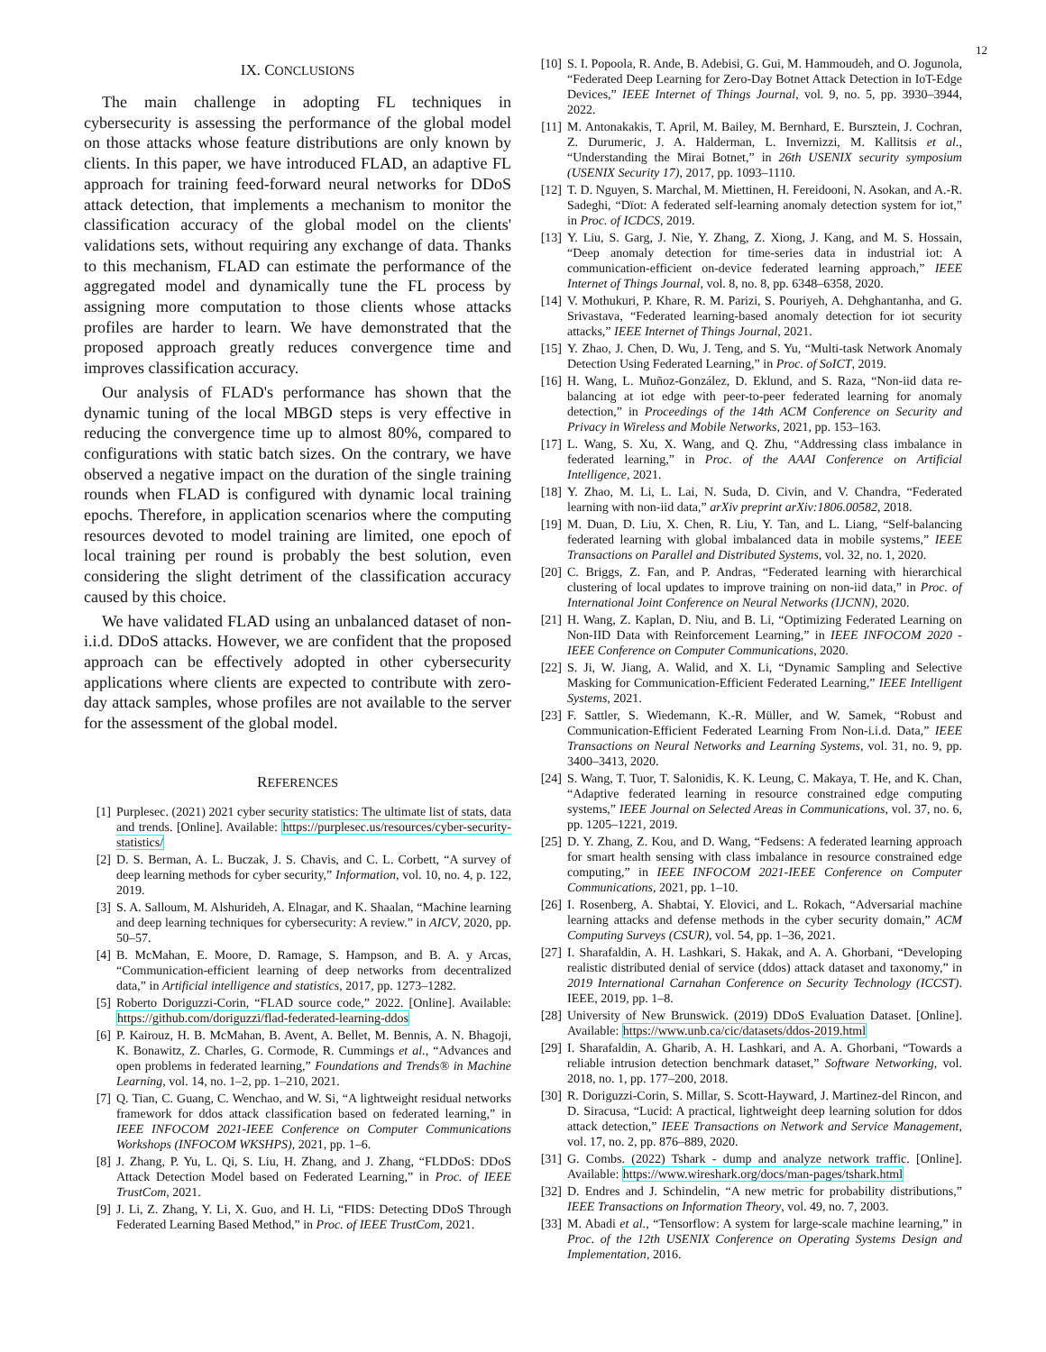12
IX. CONCLUSIONS
The main challenge in adopting FL techniques in cybersecurity is assessing the performance of the global model on those attacks whose feature distributions are only known by clients. In this paper, we have introduced FLAD, an adaptive FL approach for training feed-forward neural networks for DDoS attack detection, that implements a mechanism to monitor the classification accuracy of the global model on the clients' validations sets, without requiring any exchange of data. Thanks to this mechanism, FLAD can estimate the performance of the aggregated model and dynamically tune the FL process by assigning more computation to those clients whose attacks profiles are harder to learn. We have demonstrated that the proposed approach greatly reduces convergence time and improves classification accuracy.
Our analysis of FLAD's performance has shown that the dynamic tuning of the local MBGD steps is very effective in reducing the convergence time up to almost 80%, compared to configurations with static batch sizes. On the contrary, we have observed a negative impact on the duration of the single training rounds when FLAD is configured with dynamic local training epochs. Therefore, in application scenarios where the computing resources devoted to model training are limited, one epoch of local training per round is probably the best solution, even considering the slight detriment of the classification accuracy caused by this choice.
We have validated FLAD using an unbalanced dataset of non-i.i.d. DDoS attacks. However, we are confident that the proposed approach can be effectively adopted in other cybersecurity applications where clients are expected to contribute with zero-day attack samples, whose profiles are not available to the server for the assessment of the global model.
REFERENCES
[1] Purplesec. (2021) 2021 cyber security statistics: The ultimate list of stats, data and trends. [Online]. Available: https://purplesec.us/resources/cyber-security-statistics/
[2] D. S. Berman, A. L. Buczak, J. S. Chavis, and C. L. Corbett, “A survey of deep learning methods for cyber security,” Information, vol. 10, no. 4, p. 122, 2019.
[3] S. A. Salloum, M. Alshurideh, A. Elnagar, and K. Shaalan, “Machine learning and deep learning techniques for cybersecurity: A review.” in AICV, 2020, pp. 50–57.
[4] B. McMahan, E. Moore, D. Ramage, S. Hampson, and B. A. y Arcas, “Communication-efficient learning of deep networks from decentralized data,” in Artificial intelligence and statistics, 2017, pp. 1273–1282.
[5] Roberto Doriguzzi-Corin, “FLAD source code,” 2022. [Online]. Available: https://github.com/doriguzzi/flad-federated-learning-ddos
[6] P. Kairouz, H. B. McMahan, B. Avent, A. Bellet, M. Bennis, A. N. Bhagoji, K. Bonawitz, Z. Charles, G. Cormode, R. Cummings et al., “Advances and open problems in federated learning,” Foundations and Trends® in Machine Learning, vol. 14, no. 1–2, pp. 1–210, 2021.
[7] Q. Tian, C. Guang, C. Wenchao, and W. Si, “A lightweight residual networks framework for ddos attack classification based on federated learning,” in IEEE INFOCOM 2021-IEEE Conference on Computer Communications Workshops (INFOCOM WKSHPS), 2021, pp. 1–6.
[8] J. Zhang, P. Yu, L. Qi, S. Liu, H. Zhang, and J. Zhang, “FLDDoS: DDoS Attack Detection Model based on Federated Learning,” in Proc. of IEEE TrustCom, 2021.
[9] J. Li, Z. Zhang, Y. Li, X. Guo, and H. Li, “FIDS: Detecting DDoS Through Federated Learning Based Method,” in Proc. of IEEE TrustCom, 2021.
[10] S. I. Popoola, R. Ande, B. Adebisi, G. Gui, M. Hammoudeh, and O. Jogunola, “Federated Deep Learning for Zero-Day Botnet Attack Detection in IoT-Edge Devices,” IEEE Internet of Things Journal, vol. 9, no. 5, pp. 3930–3944, 2022.
[11] M. Antonakakis, T. April, M. Bailey, M. Bernhard, E. Bursztein, J. Cochran, Z. Durumeric, J. A. Halderman, L. Invernizzi, M. Kallitsis et al., “Understanding the Mirai Botnet,” in 26th USENIX security symposium (USENIX Security 17), 2017, pp. 1093–1110.
[12] T. D. Nguyen, S. Marchal, M. Miettinen, H. Fereidooni, N. Asokan, and A.-R. Sadeghi, “Dïot: A federated self-learning anomaly detection system for iot,” in Proc. of ICDCS, 2019.
[13] Y. Liu, S. Garg, J. Nie, Y. Zhang, Z. Xiong, J. Kang, and M. S. Hossain, “Deep anomaly detection for time-series data in industrial iot: A communication-efficient on-device federated learning approach,” IEEE Internet of Things Journal, vol. 8, no. 8, pp. 6348–6358, 2020.
[14] V. Mothukuri, P. Khare, R. M. Parizi, S. Pouriyeh, A. Dehghantanha, and G. Srivastava, “Federated learning-based anomaly detection for iot security attacks,” IEEE Internet of Things Journal, 2021.
[15] Y. Zhao, J. Chen, D. Wu, J. Teng, and S. Yu, “Multi-task Network Anomaly Detection Using Federated Learning,” in Proc. of SoICT, 2019.
[16] H. Wang, L. Muñoz-González, D. Eklund, and S. Raza, “Non-iid data re-balancing at iot edge with peer-to-peer federated learning for anomaly detection,” in Proceedings of the 14th ACM Conference on Security and Privacy in Wireless and Mobile Networks, 2021, pp. 153–163.
[17] L. Wang, S. Xu, X. Wang, and Q. Zhu, “Addressing class imbalance in federated learning,” in Proc. of the AAAI Conference on Artificial Intelligence, 2021.
[18] Y. Zhao, M. Li, L. Lai, N. Suda, D. Civin, and V. Chandra, “Federated learning with non-iid data,” arXiv preprint arXiv:1806.00582, 2018.
[19] M. Duan, D. Liu, X. Chen, R. Liu, Y. Tan, and L. Liang, “Self-balancing federated learning with global imbalanced data in mobile systems,” IEEE Transactions on Parallel and Distributed Systems, vol. 32, no. 1, 2020.
[20] C. Briggs, Z. Fan, and P. Andras, “Federated learning with hierarchical clustering of local updates to improve training on non-iid data,” in Proc. of International Joint Conference on Neural Networks (IJCNN), 2020.
[21] H. Wang, Z. Kaplan, D. Niu, and B. Li, “Optimizing Federated Learning on Non-IID Data with Reinforcement Learning,” in IEEE INFOCOM 2020 - IEEE Conference on Computer Communications, 2020.
[22] S. Ji, W. Jiang, A. Walid, and X. Li, “Dynamic Sampling and Selective Masking for Communication-Efficient Federated Learning,” IEEE Intelligent Systems, 2021.
[23] F. Sattler, S. Wiedemann, K.-R. Müller, and W. Samek, “Robust and Communication-Efficient Federated Learning From Non-i.i.d. Data,” IEEE Transactions on Neural Networks and Learning Systems, vol. 31, no. 9, pp. 3400–3413, 2020.
[24] S. Wang, T. Tuor, T. Salonidis, K. K. Leung, C. Makaya, T. He, and K. Chan, “Adaptive federated learning in resource constrained edge computing systems,” IEEE Journal on Selected Areas in Communications, vol. 37, no. 6, pp. 1205–1221, 2019.
[25] D. Y. Zhang, Z. Kou, and D. Wang, “Fedsens: A federated learning approach for smart health sensing with class imbalance in resource constrained edge computing,” in IEEE INFOCOM 2021-IEEE Conference on Computer Communications, 2021, pp. 1–10.
[26] I. Rosenberg, A. Shabtai, Y. Elovici, and L. Rokach, “Adversarial machine learning attacks and defense methods in the cyber security domain,” ACM Computing Surveys (CSUR), vol. 54, pp. 1–36, 2021.
[27] I. Sharafaldin, A. H. Lashkari, S. Hakak, and A. A. Ghorbani, “Developing realistic distributed denial of service (ddos) attack dataset and taxonomy,” in 2019 International Carnahan Conference on Security Technology (ICCST). IEEE, 2019, pp. 1–8.
[28] University of New Brunswick. (2019) DDoS Evaluation Dataset. [Online]. Available: https://www.unb.ca/cic/datasets/ddos-2019.html
[29] I. Sharafaldin, A. Gharib, A. H. Lashkari, and A. A. Ghorbani, “Towards a reliable intrusion detection benchmark dataset,” Software Networking, vol. 2018, no. 1, pp. 177–200, 2018.
[30] R. Doriguzzi-Corin, S. Millar, S. Scott-Hayward, J. Martinez-del Rincon, and D. Siracusa, “Lucid: A practical, lightweight deep learning solution for ddos attack detection,” IEEE Transactions on Network and Service Management, vol. 17, no. 2, pp. 876–889, 2020.
[31] G. Combs. (2022) Tshark - dump and analyze network traffic. [Online]. Available: https://www.wireshark.org/docs/man-pages/tshark.html
[32] D. Endres and J. Schindelin, “A new metric for probability distributions,” IEEE Transactions on Information Theory, vol. 49, no. 7, 2003.
[33] M. Abadi et al., “Tensorflow: A system for large-scale machine learning,” in Proc. of the 12th USENIX Conference on Operating Systems Design and Implementation, 2016.